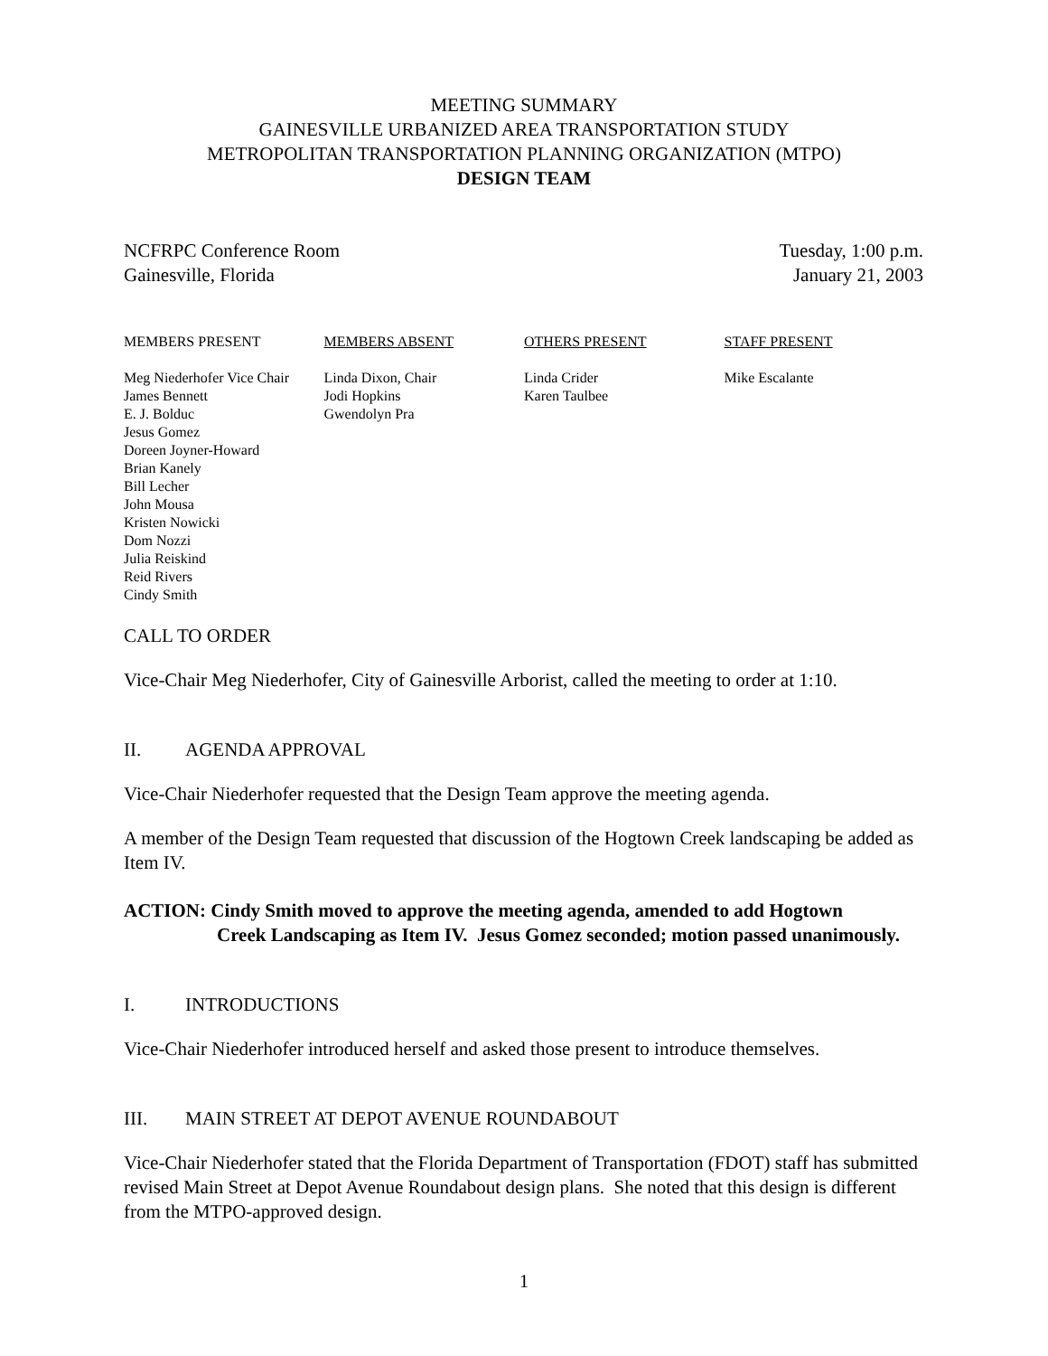MEETING SUMMARY
GAINESVILLE URBANIZED AREA TRANSPORTATION STUDY
METROPOLITAN TRANSPORTATION PLANNING ORGANIZATION (MTPO)
DESIGN TEAM
NCFRPC Conference Room
Gainesville, Florida
Tuesday, 1:00 p.m.
January 21, 2003
| MEMBERS PRESENT | MEMBERS ABSENT | OTHERS PRESENT | STAFF PRESENT |
| --- | --- | --- | --- |
| Meg Niederhofer Vice Chair James Bennett E. J. Bolduc Jesus Gomez Doreen Joyner-Howard Brian Kanely Bill Lecher John Mousa Kristen Nowicki Dom Nozzi Julia Reiskind Reid Rivers Cindy Smith | Linda Dixon, Chair Jodi Hopkins Gwendolyn Pra | Linda Crider Karen Taulbee | Mike Escalante |
CALL TO ORDER
Vice-Chair Meg Niederhofer, City of Gainesville Arborist, called the meeting to order at 1:10.
II. AGENDA APPROVAL
Vice-Chair Niederhofer requested that the Design Team approve the meeting agenda.
A member of the Design Team requested that discussion of the Hogtown Creek landscaping be added as Item IV.
ACTION: Cindy Smith moved to approve the meeting agenda, amended to add Hogtown
Creek Landscaping as Item IV. Jesus Gomez seconded; motion passed unanimously.
I. INTRODUCTIONS
Vice-Chair Niederhofer introduced herself and asked those present to introduce themselves.
III. MAIN STREET AT DEPOT AVENUE ROUNDABOUT
Vice-Chair Niederhofer stated that the Florida Department of Transportation (FDOT) staff has submitted revised Main Street at Depot Avenue Roundabout design plans. She noted that this design is different from the MTPO-approved design.
1